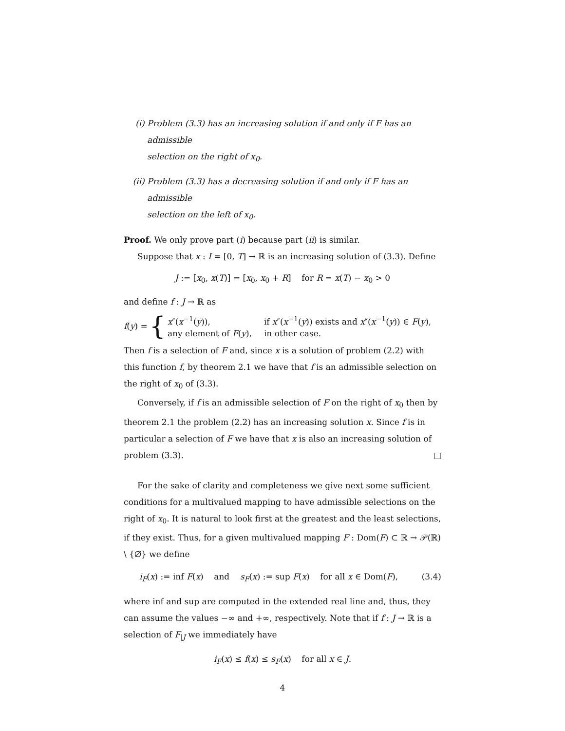(i) Problem (3.3) has an increasing solution if and only if F has an admissible
selection on the right of x<sub>0</sub>.
(ii) Problem (3.3) has a decreasing solution if and only if F has an admissible
selection on the left of x<sub>0</sub>.
Proof. We only prove part (i) because part (ii) is similar.
Suppose that x : I = [0, T] → ℝ is an increasing solution of (3.3). Define
J := [x<sub>0</sub>, x(T)] = [x<sub>0</sub>, x<sub>0</sub> + R] for R = x(T) − x<sub>0</sub> > 0
and define f : J → ℝ as
f(y) = {
x″(x<sup>−1</sup>(y)), if x″(x<sup>−1</sup>(y)) exists and x″(x<sup>−1</sup>(y)) ∈ F(y),
any element of F(y), in other case.
Then f is a selection of F and, since x is a solution of problem (2.2) with this function f, by theorem 2.1 we have that f is an admissible selection on the right of x<sub>0</sub> of (3.3).
Conversely, if f is an admissible selection of F on the right of x<sub>0</sub> then by theorem 2.1 the problem (2.2) has an increasing solution x. Since f is in particular a selection of F we have that x is also an increasing solution of problem (3.3). □
For the sake of clarity and completeness we give next some sufficient conditions for a multivalued mapping to have admissible selections on the right of x<sub>0</sub>. It is natural to look first at the greatest and the least selections, if they exist. Thus, for a given multivalued mapping F : Dom(F) ⊂ ℝ → 𝒫(ℝ) \ {∅} we define
i<sub>F</sub>(x) := inf F(x) and s<sub>F</sub>(x) := sup F(x) for all x ∈ Dom(F), (3.4)
where inf and sup are computed in the extended real line and, thus, they can assume the values −∞ and +∞, respectively. Note that if f : J → ℝ is a selection of F<sub>|J</sub> we immediately have
i<sub>F</sub>(x) ≤ f(x) ≤ s<sub>F</sub>(x) for all x ∈ J.
4